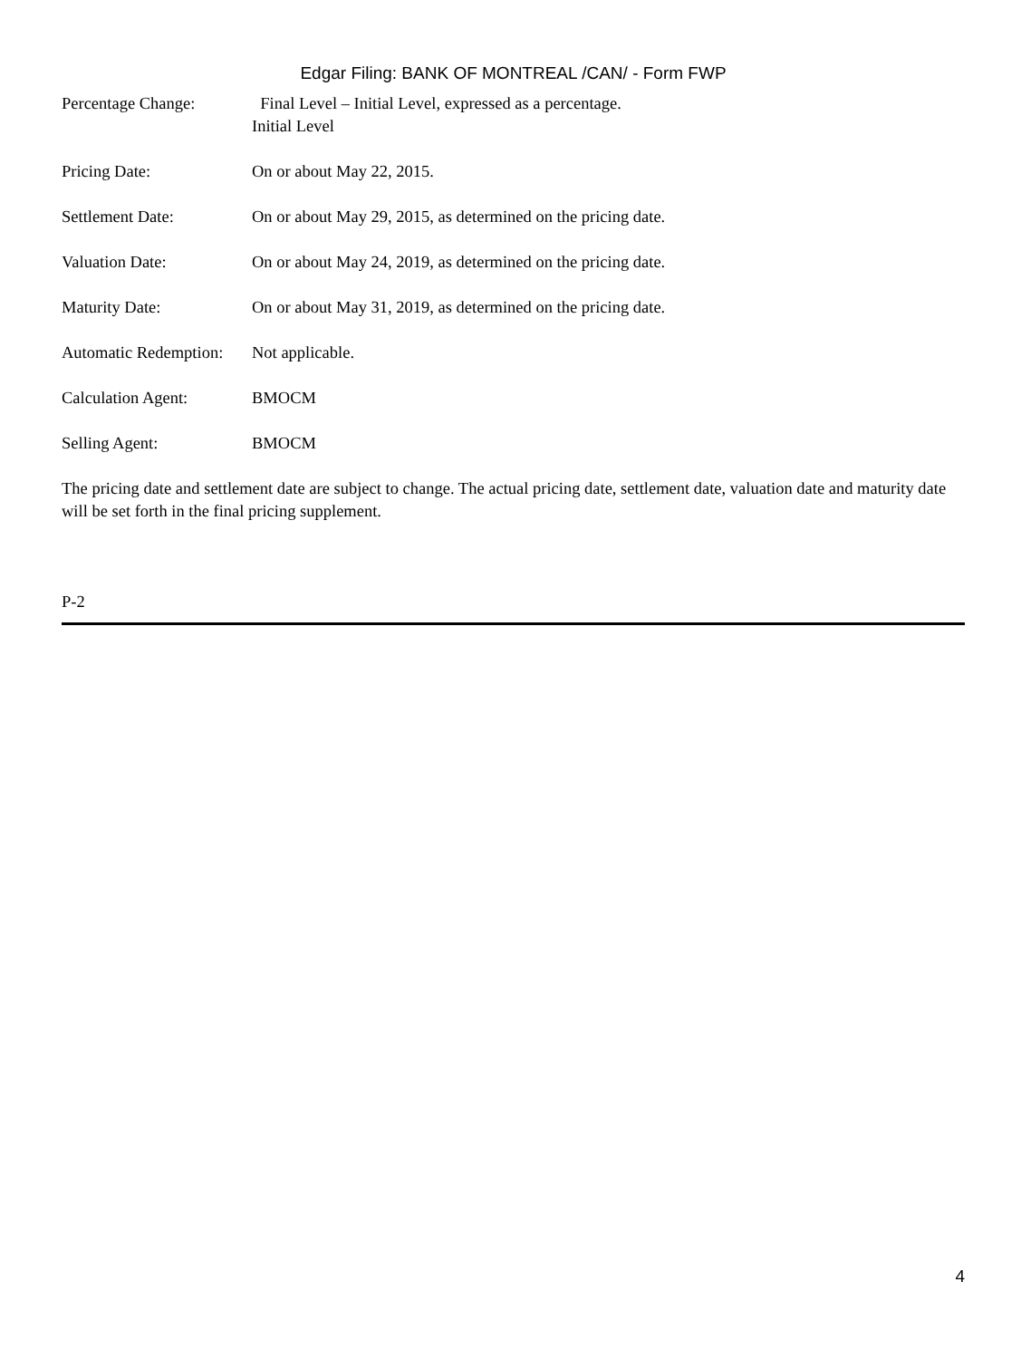Edgar Filing: BANK OF MONTREAL /CAN/ - Form FWP
| Percentage Change: | Final Level – Initial Level, expressed as a percentage. Initial Level |
| Pricing Date: | On or about May 22, 2015. |
| Settlement Date: | On or about May 29, 2015, as determined on the pricing date. |
| Valuation Date: | On or about May 24, 2019, as determined on the pricing date. |
| Maturity Date: | On or about May 31, 2019, as determined on the pricing date. |
| Automatic Redemption: | Not applicable. |
| Calculation Agent: | BMOCM |
| Selling Agent: | BMOCM |
The pricing date and settlement date are subject to change. The actual pricing date, settlement date, valuation date and maturity date will be set forth in the final pricing supplement.
P-2
4